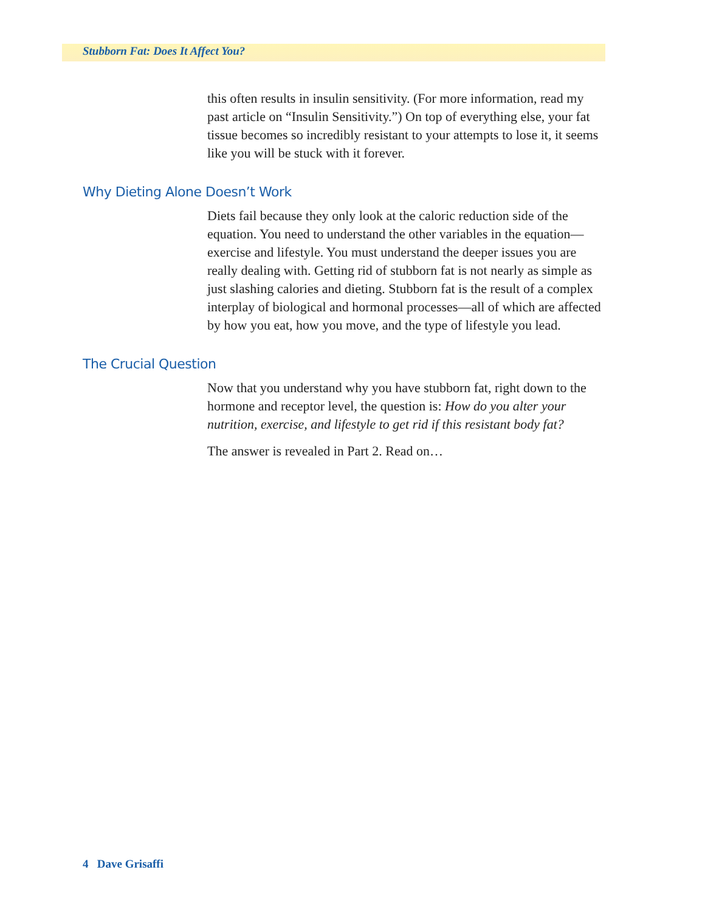Stubborn Fat: Does It Affect You?
this often results in insulin sensitivity. (For more information, read my past article on “Insulin Sensitivity.”) On top of everything else, your fat tissue becomes so incredibly resistant to your attempts to lose it, it seems like you will be stuck with it forever.
Why Dieting Alone Doesn’t Work
Diets fail because they only look at the caloric reduction side of the equation. You need to understand the other variables in the equation—exercise and lifestyle. You must understand the deeper issues you are really dealing with. Getting rid of stubborn fat is not nearly as simple as just slashing calories and dieting. Stubborn fat is the result of a complex interplay of biological and hormonal processes—all of which are affected by how you eat, how you move, and the type of lifestyle you lead.
The Crucial Question
Now that you understand why you have stubborn fat, right down to the hormone and receptor level, the question is: How do you alter your nutrition, exercise, and lifestyle to get rid if this resistant body fat?
The answer is revealed in Part 2. Read on…
4 Dave Grisaffi